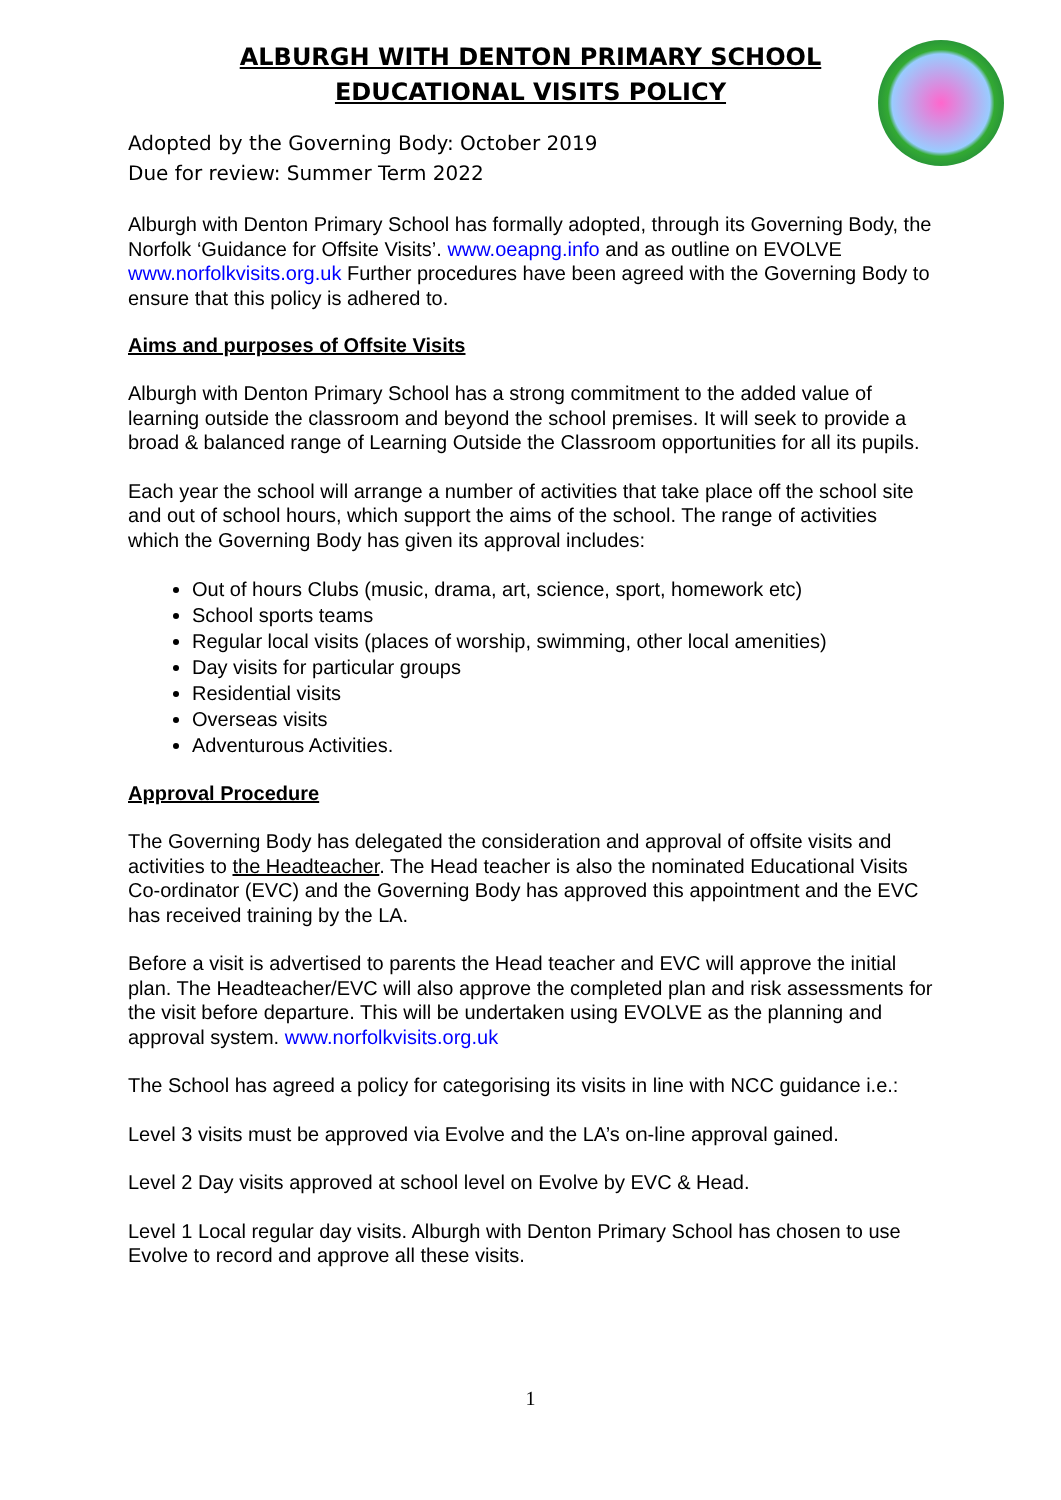ALBURGH WITH DENTON PRIMARY SCHOOL
EDUCATIONAL VISITS POLICY
Adopted by the Governing Body: October 2019
Due for review: Summer Term 2022
Alburgh with Denton Primary School has formally adopted, through its Governing Body, the Norfolk ‘Guidance for Offsite Visits’. www.oeapng.info and as outline on EVOLVE www.norfolkvisits.org.uk Further procedures have been agreed with the Governing Body to ensure that this policy is adhered to.
Aims and purposes of Offsite Visits
Alburgh with Denton Primary School has a strong commitment to the added value of learning outside the classroom and beyond the school premises. It will seek to provide a broad & balanced range of Learning Outside the Classroom opportunities for all its pupils.
Each year the school will arrange a number of activities that take place off the school site and out of school hours, which support the aims of the school. The range of activities which the Governing Body has given its approval includes:
Out of hours Clubs (music, drama, art, science, sport, homework etc)
School sports teams
Regular local visits (places of worship, swimming, other local amenities)
Day visits for particular groups
Residential visits
Overseas visits
Adventurous Activities.
Approval Procedure
The Governing Body has delegated the consideration and approval of offsite visits and activities to the Headteacher. The Head teacher is also the nominated Educational Visits Co-ordinator (EVC) and the Governing Body has approved this appointment and the EVC has received training by the LA.
Before a visit is advertised to parents the Head teacher and EVC will approve the initial plan. The Headteacher/EVC will also approve the completed plan and risk assessments for the visit before departure. This will be undertaken using EVOLVE as the planning and approval system. www.norfolkvisits.org.uk
The School has agreed a policy for categorising its visits in line with NCC guidance i.e.:
Level 3 visits must be approved via Evolve and the LA’s on-line approval gained.
Level 2 Day visits approved at school level on Evolve by EVC & Head.
Level 1 Local regular day visits. Alburgh with Denton Primary School has chosen to use Evolve to record and approve all these visits.
1